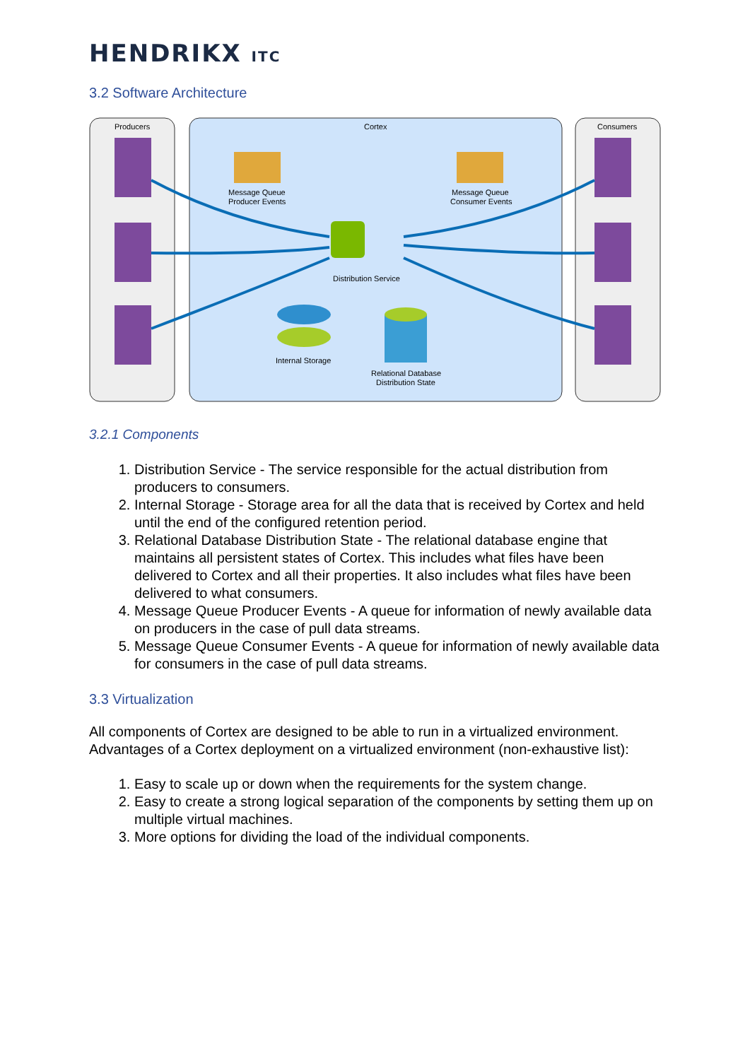HENDRIKX ITC
3.2 Software Architecture
Producers
Cortex
Consumers
Message Queue
Producer Events
Message Queue
Consumer Events
Distribution Service
Internal Storage
Relational Database
Distribution State
3.2.1 Components
1. Distribution Service - The service responsible for the actual distribution from producers to consumers.
2. Internal Storage - Storage area for all the data that is received by Cortex and held until the end of the configured retention period.
3. Relational Database Distribution State - The relational database engine that maintains all persistent states of Cortex. This includes what files have been delivered to Cortex and all their properties. It also includes what files have been delivered to what consumers.
4. Message Queue Producer Events - A queue for information of newly available data on producers in the case of pull data streams.
5. Message Queue Consumer Events - A queue for information of newly available data for consumers in the case of pull data streams.
3.3 Virtualization
All components of Cortex are designed to be able to run in a virtualized environment. Advantages of a Cortex deployment on a virtualized environment (non-exhaustive list):
1. Easy to scale up or down when the requirements for the system change.
2. Easy to create a strong logical separation of the components by setting them up on multiple virtual machines.
3. More options for dividing the load of the individual components.